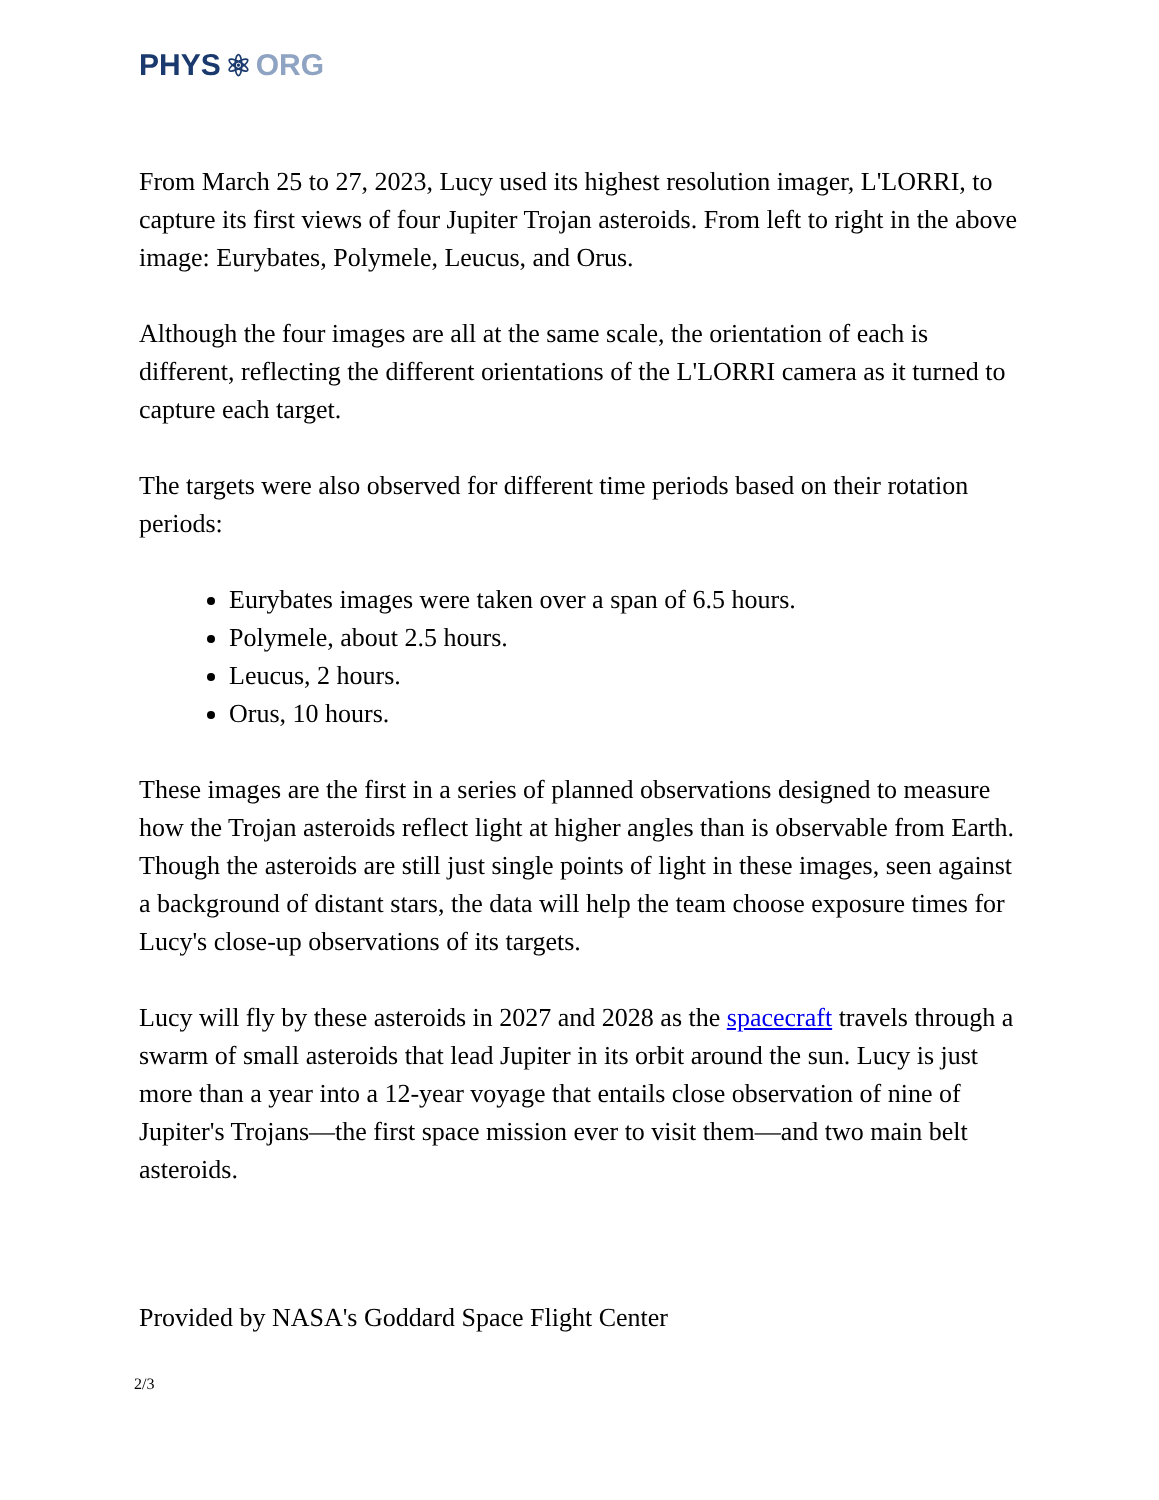PHYS ⚛ ORG
From March 25 to 27, 2023, Lucy used its highest resolution imager, L'LORRI, to capture its first views of four Jupiter Trojan asteroids. From left to right in the above image: Eurybates, Polymele, Leucus, and Orus.
Although the four images are all at the same scale, the orientation of each is different, reflecting the different orientations of the L'LORRI camera as it turned to capture each target.
The targets were also observed for different time periods based on their rotation periods:
Eurybates images were taken over a span of 6.5 hours.
Polymele, about 2.5 hours.
Leucus, 2 hours.
Orus, 10 hours.
These images are the first in a series of planned observations designed to measure how the Trojan asteroids reflect light at higher angles than is observable from Earth. Though the asteroids are still just single points of light in these images, seen against a background of distant stars, the data will help the team choose exposure times for Lucy's close-up observations of its targets.
Lucy will fly by these asteroids in 2027 and 2028 as the spacecraft travels through a swarm of small asteroids that lead Jupiter in its orbit around the sun. Lucy is just more than a year into a 12-year voyage that entails close observation of nine of Jupiter's Trojans—the first space mission ever to visit them—and two main belt asteroids.
Provided by NASA's Goddard Space Flight Center
2/3